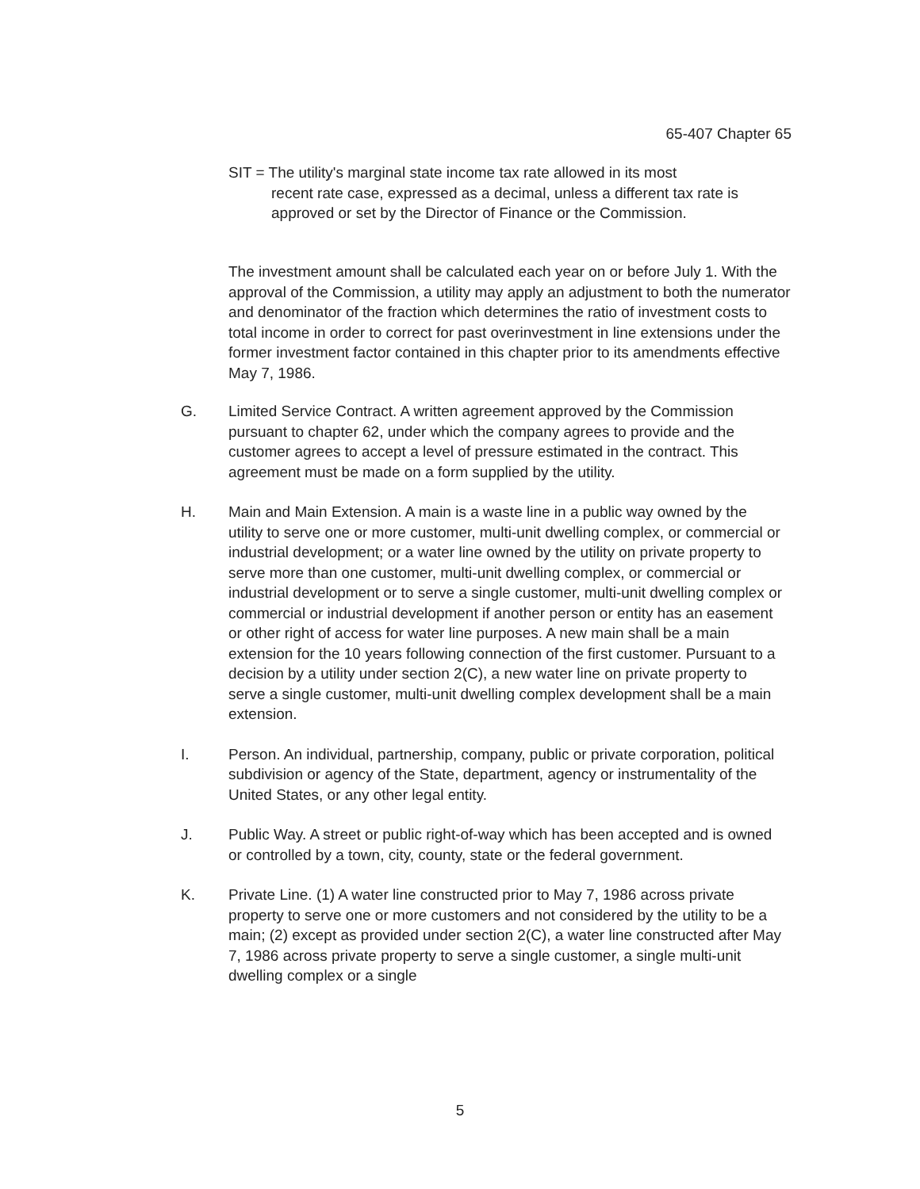65-407 Chapter 65
SIT = The utility's marginal state income tax rate allowed in its most
recent rate case, expressed as a decimal, unless a different tax rate is approved or set by the Director of Finance or the Commission.
The investment amount shall be calculated each year on or before July 1. With the approval of the Commission, a utility may apply an adjustment to both the numerator and denominator of the fraction which determines the ratio of investment costs to total income in order to correct for past overinvestment in line extensions under the former investment factor contained in this chapter prior to its amendments effective May 7, 1986.
G. Limited Service Contract. A written agreement approved by the Commission pursuant to chapter 62, under which the company agrees to provide and the customer agrees to accept a level of pressure estimated in the contract. This agreement must be made on a form supplied by the utility.
H. Main and Main Extension. A main is a waste line in a public way owned by the utility to serve one or more customer, multi-unit dwelling complex, or commercial or industrial development; or a water line owned by the utility on private property to serve more than one customer, multi-unit dwelling complex, or commercial or industrial development or to serve a single customer, multi-unit dwelling complex or commercial or industrial development if another person or entity has an easement or other right of access for water line purposes. A new main shall be a main extension for the 10 years following connection of the first customer. Pursuant to a decision by a utility under section 2(C), a new water line on private property to serve a single customer, multi-unit dwelling complex development shall be a main extension.
I. Person. An individual, partnership, company, public or private corporation, political subdivision or agency of the State, department, agency or instrumentality of the United States, or any other legal entity.
J. Public Way. A street or public right-of-way which has been accepted and is owned or controlled by a town, city, county, state or the federal government.
K. Private Line. (1) A water line constructed prior to May 7, 1986 across private property to serve one or more customers and not considered by the utility to be a main; (2) except as provided under section 2(C), a water line constructed after May 7, 1986 across private property to serve a single customer, a single multi-unit dwelling complex or a single
5